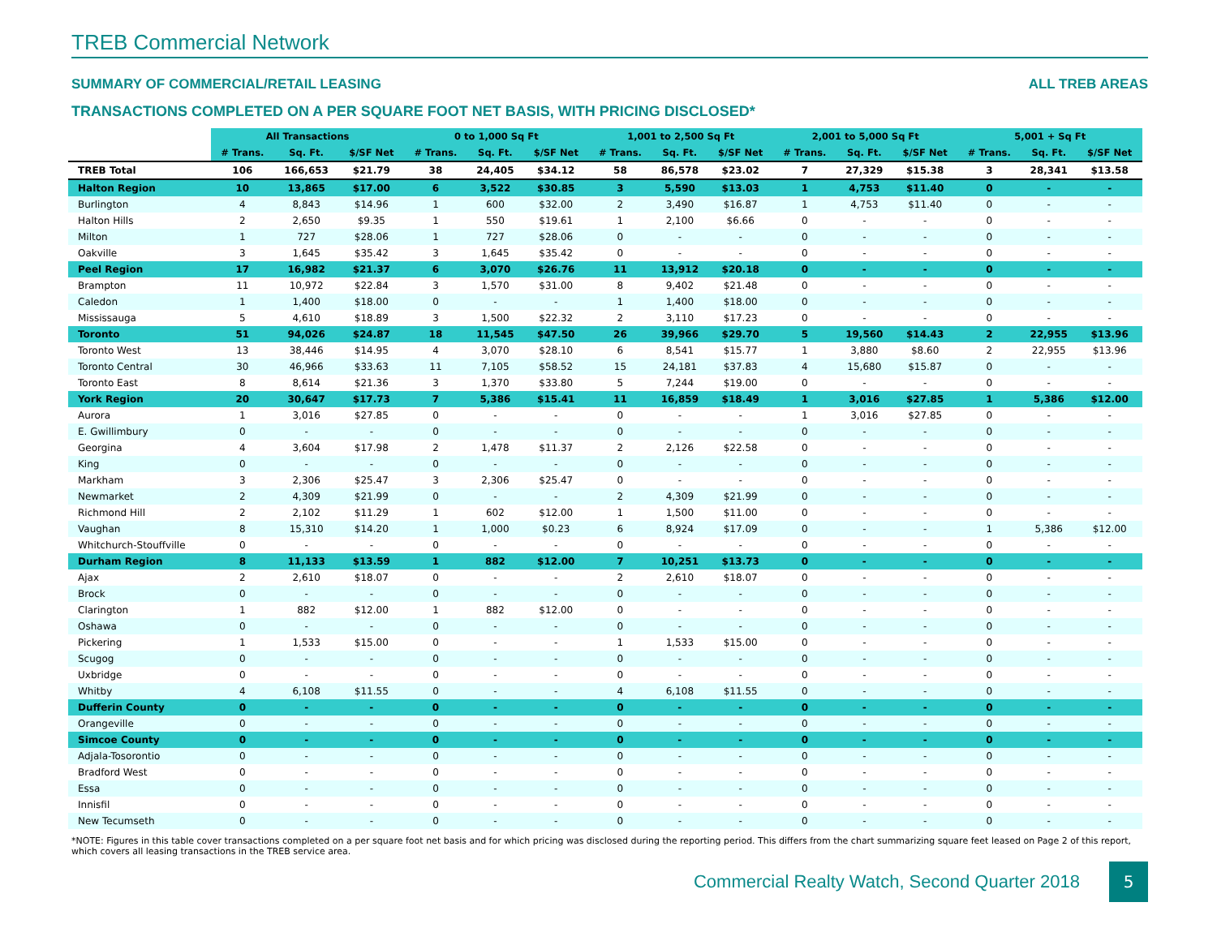TREB Commercial Network
SUMMARY OF COMMERCIAL/RETAIL LEASING ALL TREB AREAS
TRANSACTIONS COMPLETED ON A PER SQUARE FOOT NET BASIS, WITH PRICING DISCLOSED*
| | All Transactions | | | 0 to 1,000 Sq Ft | | | 1,001 to 2,500 Sq Ft | | | 2,001 to 5,000 Sq Ft | | | 5,001 + Sq Ft | | |
| | # Trans. | Sq. Ft. | $/SF Net | # Trans. | Sq. Ft. | $/SF Net | # Trans. | Sq. Ft. | $/SF Net | # Trans. | Sq. Ft. | $/SF Net | # Trans. | Sq. Ft. | $/SF Net |
| TREB Total | 106 | 166,653 | $21.79 | 38 | 24,405 | $34.12 | 58 | 86,578 | $23.02 | 7 | 27,329 | $15.38 | 3 | 28,341 | $13.58 |
| Halton Region | 10 | 13,865 | $17.00 | 6 | 3,522 | $30.85 | 3 | 5,590 | $13.03 | 1 | 4,753 | $11.40 | 0 | - | - |
| Burlington | 4 | 8,843 | $14.96 | 1 | 600 | $32.00 | 2 | 3,490 | $16.87 | 1 | 4,753 | $11.40 | 0 | - | - |
| Halton Hills | 2 | 2,650 | $9.35 | 1 | 550 | $19.61 | 1 | 2,100 | $6.66 | 0 | - | - | 0 | - | - |
| Milton | 1 | 727 | $28.06 | 1 | 727 | $28.06 | 0 | - | - | 0 | - | - | 0 | - | - |
| Oakville | 3 | 1,645 | $35.42 | 3 | 1,645 | $35.42 | 0 | - | - | 0 | - | - | 0 | - | - |
| Peel Region | 17 | 16,982 | $21.37 | 6 | 3,070 | $26.76 | 11 | 13,912 | $20.18 | 0 | - | - | 0 | - | - |
| Brampton | 11 | 10,972 | $22.84 | 3 | 1,570 | $31.00 | 8 | 9,402 | $21.48 | 0 | - | - | 0 | - | - |
| Caledon | 1 | 1,400 | $18.00 | 0 | - | - | 1 | 1,400 | $18.00 | 0 | - | - | 0 | - | - |
| Mississauga | 5 | 4,610 | $18.89 | 3 | 1,500 | $22.32 | 2 | 3,110 | $17.23 | 0 | - | - | 0 | - | - |
| Toronto | 51 | 94,026 | $24.87 | 18 | 11,545 | $47.50 | 26 | 39,966 | $29.70 | 5 | 19,560 | $14.43 | 2 | 22,955 | $13.96 |
| Toronto West | 13 | 38,446 | $14.95 | 4 | 3,070 | $28.10 | 6 | 8,541 | $15.77 | 1 | 3,880 | $8.60 | 2 | 22,955 | $13.96 |
| Toronto Central | 30 | 46,966 | $33.63 | 11 | 7,105 | $58.52 | 15 | 24,181 | $37.83 | 4 | 15,680 | $15.87 | 0 | - | - |
| Toronto East | 8 | 8,614 | $21.36 | 3 | 1,370 | $33.80 | 5 | 7,244 | $19.00 | 0 | - | - | 0 | - | - |
| York Region | 20 | 30,647 | $17.73 | 7 | 5,386 | $15.41 | 11 | 16,859 | $18.49 | 1 | 3,016 | $27.85 | 1 | 5,386 | $12.00 |
| Aurora | 1 | 3,016 | $27.85 | 0 | - | - | 0 | - | - | 1 | 3,016 | $27.85 | 0 | - | - |
| E. Gwillimbury | 0 | - | - | 0 | - | - | 0 | - | - | 0 | - | - | 0 | - | - |
| Georgina | 4 | 3,604 | $17.98 | 2 | 1,478 | $11.37 | 2 | 2,126 | $22.58 | 0 | - | - | 0 | - | - |
| King | 0 | - | - | 0 | - | - | 0 | - | - | 0 | - | - | 0 | - | - |
| Markham | 3 | 2,306 | $25.47 | 3 | 2,306 | $25.47 | 0 | - | - | 0 | - | - | 0 | - | - |
| Newmarket | 2 | 4,309 | $21.99 | 0 | - | - | 2 | 4,309 | $21.99 | 0 | - | - | 0 | - | - |
| Richmond Hill | 2 | 2,102 | $11.29 | 1 | 602 | $12.00 | 1 | 1,500 | $11.00 | 0 | - | - | 0 | - | - |
| Vaughan | 8 | 15,310 | $14.20 | 1 | 1,000 | $0.23 | 6 | 8,924 | $17.09 | 0 | - | - | 1 | 5,386 | $12.00 |
| Whitchurch-Stouffville | 0 | - | - | 0 | - | - | 0 | - | - | 0 | - | - | 0 | - | - |
| Durham Region | 8 | 11,133 | $13.59 | 1 | 882 | $12.00 | 7 | 10,251 | $13.73 | 0 | - | - | 0 | - | - |
| Ajax | 2 | 2,610 | $18.07 | 0 | - | - | 2 | 2,610 | $18.07 | 0 | - | - | 0 | - | - |
| Brock | 0 | - | - | 0 | - | - | 0 | - | - | 0 | - | - | 0 | - | - |
| Clarington | 1 | 882 | $12.00 | 1 | 882 | $12.00 | 0 | - | - | 0 | - | - | 0 | - | - |
| Oshawa | 0 | - | - | 0 | - | - | 0 | - | - | 0 | - | - | 0 | - | - |
| Pickering | 1 | 1,533 | $15.00 | 0 | - | - | 1 | 1,533 | $15.00 | 0 | - | - | 0 | - | - |
| Scugog | 0 | - | - | 0 | - | - | 0 | - | - | 0 | - | - | 0 | - | - |
| Uxbridge | 0 | - | - | 0 | - | - | 0 | - | - | 0 | - | - | 0 | - | - |
| Whitby | 4 | 6,108 | $11.55 | 0 | - | - | 4 | 6,108 | $11.55 | 0 | - | - | 0 | - | - |
| Dufferin County | 0 | - | - | 0 | - | - | 0 | - | - | 0 | - | - | 0 | - | - |
| Orangeville | 0 | - | - | 0 | - | - | 0 | - | - | 0 | - | - | 0 | - | - |
| Simcoe County | 0 | - | - | 0 | - | - | 0 | - | - | 0 | - | - | 0 | - | - |
| Adjala-Tosorontio | 0 | - | - | 0 | - | - | 0 | - | - | 0 | - | - | 0 | - | - |
| Bradford West | 0 | - | - | 0 | - | - | 0 | - | - | 0 | - | - | 0 | - | - |
| Essa | 0 | - | - | 0 | - | - | 0 | - | - | 0 | - | - | 0 | - | - |
| Innisfil | 0 | - | - | 0 | - | - | 0 | - | - | 0 | - | - | 0 | - | - |
| New Tecumseth | 0 | - | - | 0 | - | - | 0 | - | - | 0 | - | - | 0 | - | - |
*NOTE: Figures in this table cover transactions completed on a per square foot net basis and for which pricing was disclosed during the reporting period. This differs from the chart summarizing square feet leased on Page 2 of this report, which covers all leasing transactions in the TREB service area.
Commercial Realty Watch, Second Quarter 2018
5